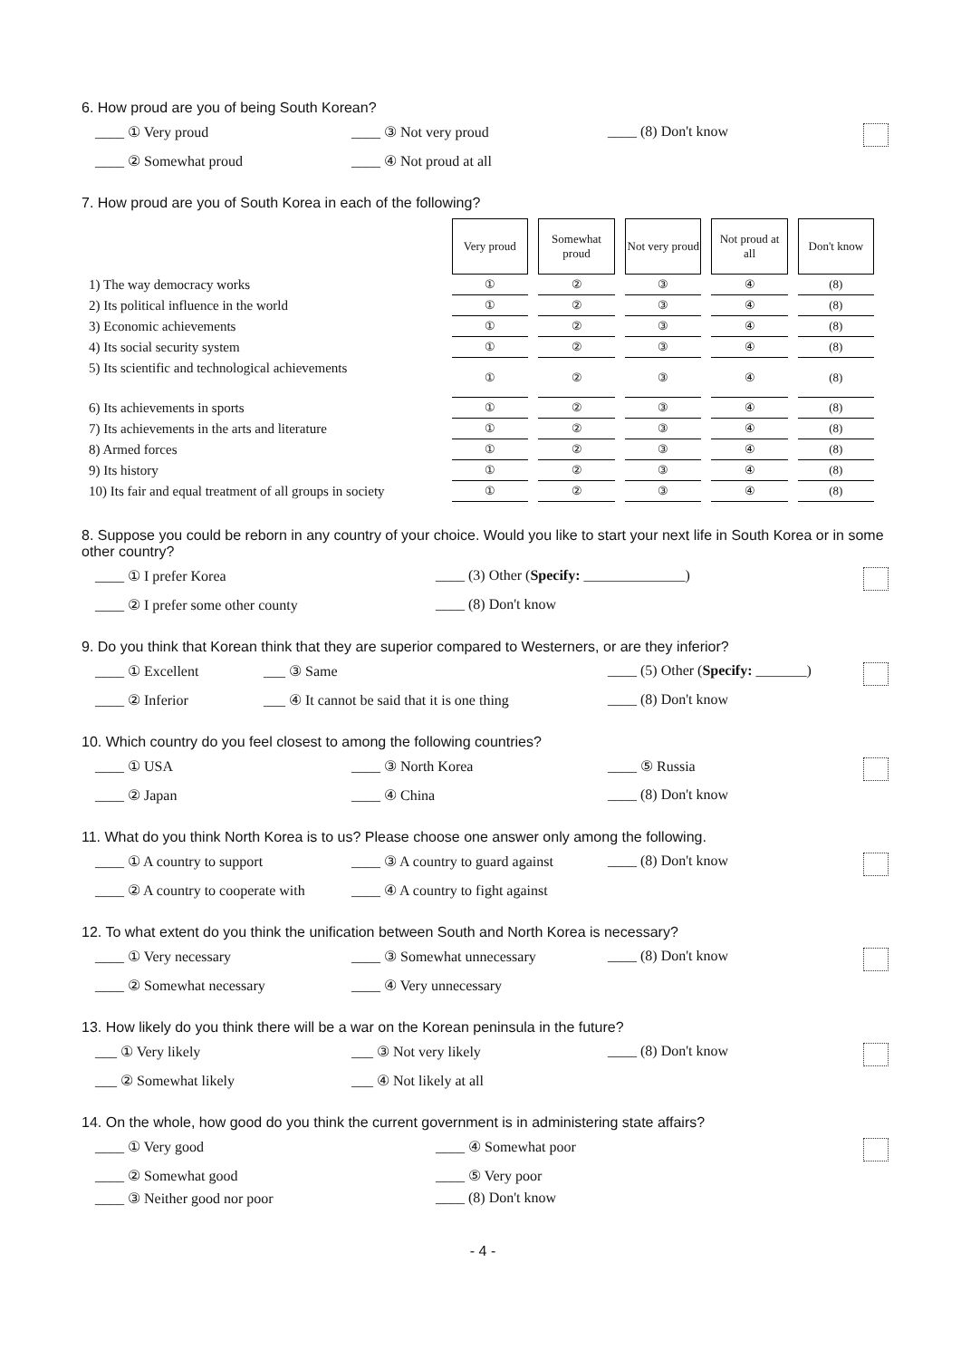6. How proud are you of being South Korean?
____ ① Very proud ____ ③ Not very proud ____ (8) Don't know
____ ② Somewhat proud ____ ④ Not proud at all
7. How proud are you of South Korea in each of the following?
| | Very proud | Somewhat proud | Not very proud | Not proud at all | Don't know |
| 1) The way democracy works | ① | ② | ③ | ④ | (8) |
| 2) Its political influence in the world | ① | ② | ③ | ④ | (8) |
| 3) Economic achievements | ① | ② | ③ | ④ | (8) |
| 4) Its social security system | ① | ② | ③ | ④ | (8) |
| 5) Its scientific and technological achievements | ① | ② | ③ | ④ | (8) |
| 6) Its achievements in sports | ① | ② | ③ | ④ | (8) |
| 7) Its achievements in the arts and literature | ① | ② | ③ | ④ | (8) |
| 8) Armed forces | ① | ② | ③ | ④ | (8) |
| 9) Its history | ① | ② | ③ | ④ | (8) |
| 10) Its fair and equal treatment of all groups in society | ① | ② | ③ | ④ | (8) |
8. Suppose you could be reborn in any country of your choice. Would you like to start your next life in South Korea or in some other country?
____ ① I prefer Korea ____ (3) Other (Specify: ______________)
____ ② I prefer some other county ____ (8) Don't know
9. Do you think that Korean think that they are superior compared to Westerners, or are they inferior?
____ ① Excellent ___ ③ Same ____ (5) Other (Specify: _______)
____ ② Inferior ___ ④ It cannot be said that it is one thing ____ (8) Don't know
10. Which country do you feel closest to among the following countries?
____ ① USA ____ ③ North Korea ____ ⑤ Russia
____ ② Japan ____ ④ China ____ (8) Don't know
11. What do you think North Korea is to us? Please choose one answer only among the following.
____ ① A country to support ____ ③ A country to guard against ____ (8) Don't know
____ ② A country to cooperate with ____ ④ A country to fight against
12. To what extent do you think the unification between South and North Korea is necessary?
____ ① Very necessary ____ ③ Somewhat unnecessary ____ (8) Don't know
____ ② Somewhat necessary ____ ④ Very unnecessary
13. How likely do you think there will be a war on the Korean peninsula in the future?
___ ① Very likely ___ ③ Not very likely ____ (8) Don't know
___ ② Somewhat likely ___ ④ Not likely at all
14. On the whole, how good do you think the current government is in administering state affairs?
____ ① Very good ____ ④ Somewhat poor
____ ② Somewhat good ____ ⑤ Very poor ____ ③ Neither good nor poor ____ (8) Don't know
- 4 -